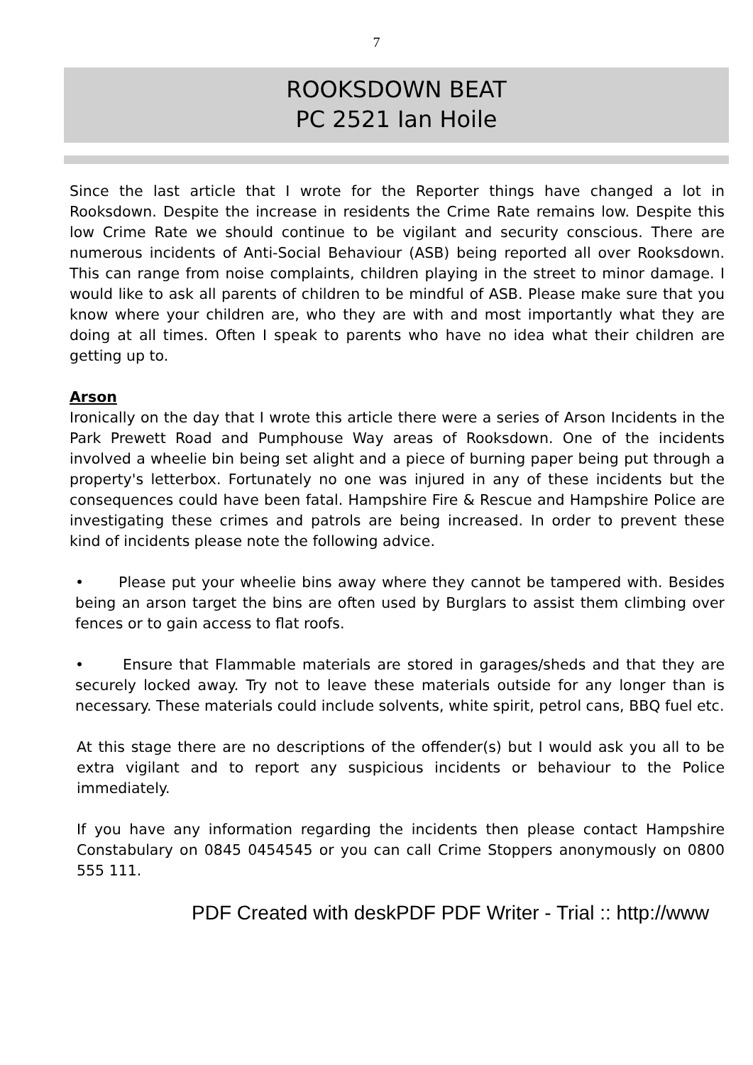7
ROOKSDOWN BEAT
PC 2521 Ian Hoile
Since the last article that I wrote for the Reporter things have changed a lot in Rooksdown. Despite the increase in residents the Crime Rate remains low. Despite this low Crime Rate we should continue to be vigilant and security conscious. There are numerous incidents of Anti-Social Behaviour (ASB) being reported all over Rooksdown. This can range from noise complaints, children playing in the street to minor damage. I would like to ask all parents of children to be mindful of ASB. Please make sure that you know where your children are, who they are with and most importantly what they are doing at all times. Often I speak to parents who have no idea what their children are getting up to.
Arson
Ironically on the day that I wrote this article there were a series of Arson Incidents in the Park Prewett Road and Pumphouse Way areas of Rooksdown. One of the incidents involved a wheelie bin being set alight and a piece of burning paper being put through a property's letterbox. Fortunately no one was injured in any of these incidents but the consequences could have been fatal. Hampshire Fire & Rescue and Hampshire Police are investigating these crimes and patrols are being increased. In order to prevent these kind of incidents please note the following advice.
• Please put your wheelie bins away where they cannot be tampered with. Besides being an arson target the bins are often used by Burglars to assist them climbing over fences or to gain access to flat roofs.
• Ensure that Flammable materials are stored in garages/sheds and that they are securely locked away. Try not to leave these materials outside for any longer than is necessary. These materials could include solvents, white spirit, petrol cans, BBQ fuel etc.
At this stage there are no descriptions of the offender(s) but I would ask you all to be extra vigilant and to report any suspicious incidents or behaviour to the Police immediately.
If you have any information regarding the incidents then please contact Hampshire Constabulary on 0845 0454545 or you can call Crime Stoppers anonymously on 0800 555 111.
PDF Created with deskPDF PDF Writer - Trial :: http://www